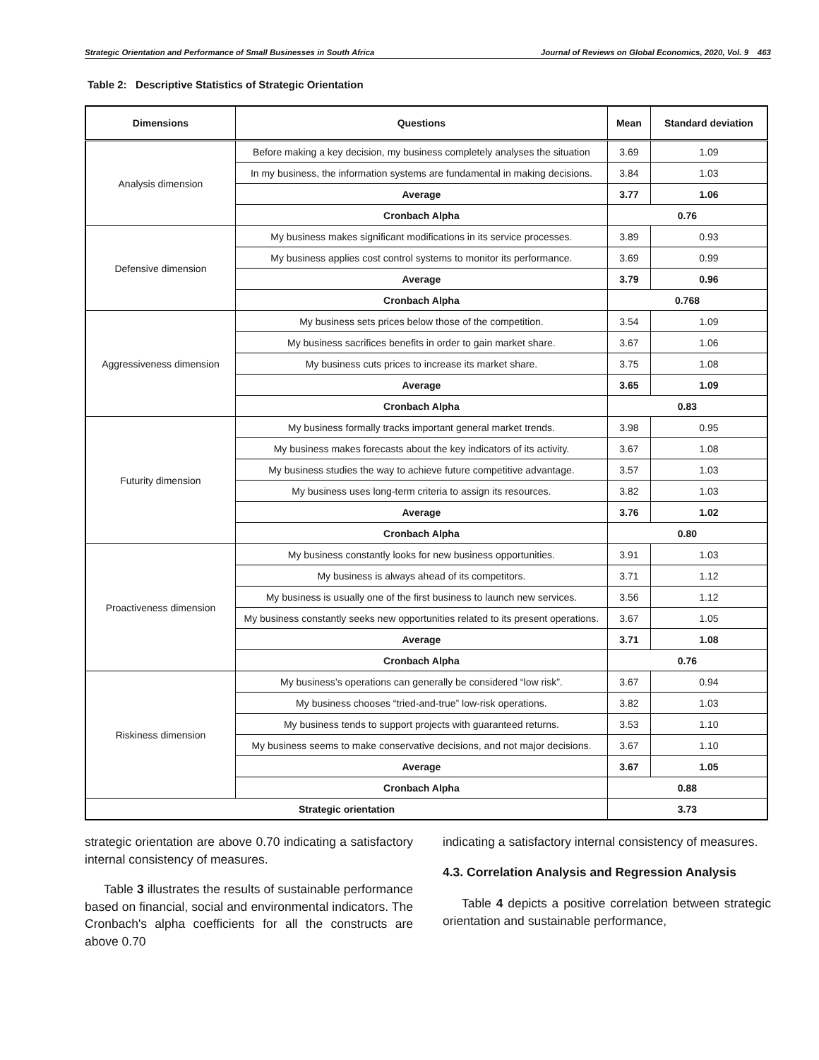Strategic Orientation and Performance of Small Businesses in South Africa Journal of Reviews on Global Economics, 2020, Vol. 9 463
Table 2: Descriptive Statistics of Strategic Orientation
| Dimensions | Questions | Mean | Standard deviation |
| --- | --- | --- | --- |
| Analysis dimension | Before making a key decision, my business completely analyses the situation | 3.69 | 1.09 |
| | In my business, the information systems are fundamental in making decisions. | 3.84 | 1.03 |
| | Average | 3.77 | 1.06 |
| | Cronbach Alpha | 0.76 | |
| Defensive dimension | My business makes significant modifications in its service processes. | 3.89 | 0.93 |
| | My business applies cost control systems to monitor its performance. | 3.69 | 0.99 |
| | Average | 3.79 | 0.96 |
| | Cronbach Alpha | 0.768 | |
| Aggressiveness dimension | My business sets prices below those of the competition. | 3.54 | 1.09 |
| | My business sacrifices benefits in order to gain market share. | 3.67 | 1.06 |
| | My business cuts prices to increase its market share. | 3.75 | 1.08 |
| | Average | 3.65 | 1.09 |
| | Cronbach Alpha | 0.83 | |
| Futurity dimension | My business formally tracks important general market trends. | 3.98 | 0.95 |
| | My business makes forecasts about the key indicators of its activity. | 3.67 | 1.08 |
| | My business studies the way to achieve future competitive advantage. | 3.57 | 1.03 |
| | My business uses long-term criteria to assign its resources. | 3.82 | 1.03 |
| | Average | 3.76 | 1.02 |
| | Cronbach Alpha | 0.80 | |
| Proactiveness dimension | My business constantly looks for new business opportunities. | 3.91 | 1.03 |
| | My business is always ahead of its competitors. | 3.71 | 1.12 |
| | My business is usually one of the first business to launch new services. | 3.56 | 1.12 |
| | My business constantly seeks new opportunities related to its present operations. | 3.67 | 1.05 |
| | Average | 3.71 | 1.08 |
| | Cronbach Alpha | 0.76 | |
| Riskiness dimension | My business’s operations can generally be considered “low risk”. | 3.67 | 0.94 |
| | My business chooses “tried-and-true” low-risk operations. | 3.82 | 1.03 |
| | My business tends to support projects with guaranteed returns. | 3.53 | 1.10 |
| | My business seems to make conservative decisions, and not major decisions. | 3.67 | 1.10 |
| | Average | 3.67 | 1.05 |
| | Cronbach Alpha | 0.88 | |
| Strategic orientation | | 3.73 | |
strategic orientation are above 0.70 indicating a satisfactory internal consistency of measures.
Table 3 illustrates the results of sustainable performance based on financial, social and environmental indicators. The Cronbach's alpha coefficients for all the constructs are above 0.70
indicating a satisfactory internal consistency of measures.
4.3. Correlation Analysis and Regression Analysis
Table 4 depicts a positive correlation between strategic orientation and sustainable performance,